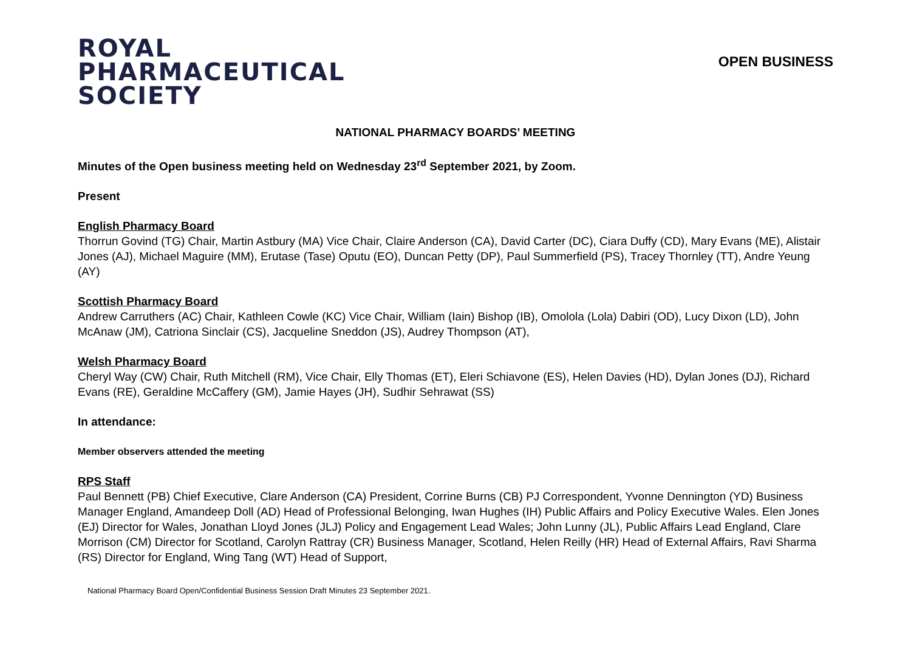ROYAL
PHARMACEUTICAL
SOCIETY
OPEN BUSINESS
NATIONAL PHARMACY BOARDS’ MEETING
Minutes of the Open business meeting held on Wednesday 23<sup>rd</sup> September 2021, by Zoom.
Present
English Pharmacy Board
Thorrun Govind (TG) Chair, Martin Astbury (MA) Vice Chair, Claire Anderson (CA), David Carter (DC), Ciara Duffy (CD), Mary Evans (ME), Alistair Jones (AJ), Michael Maguire (MM), Erutase (Tase) Oputu (EO), Duncan Petty (DP), Paul Summerfield (PS), Tracey Thornley (TT), Andre Yeung (AY)
Scottish Pharmacy Board
Andrew Carruthers (AC) Chair, Kathleen Cowle (KC) Vice Chair, William (Iain) Bishop (IB), Omolola (Lola) Dabiri (OD), Lucy Dixon (LD), John McAnaw (JM), Catriona Sinclair (CS), Jacqueline Sneddon (JS), Audrey Thompson (AT),
Welsh Pharmacy Board
Cheryl Way (CW) Chair, Ruth Mitchell (RM), Vice Chair, Elly Thomas (ET), Eleri Schiavone (ES), Helen Davies (HD), Dylan Jones (DJ), Richard Evans (RE), Geraldine McCaffery (GM), Jamie Hayes (JH), Sudhir Sehrawat (SS)
In attendance:
Member observers attended the meeting
RPS Staff
Paul Bennett (PB) Chief Executive, Clare Anderson (CA) President, Corrine Burns (CB) PJ Correspondent, Yvonne Dennington (YD) Business Manager England, Amandeep Doll (AD) Head of Professional Belonging, Iwan Hughes (IH) Public Affairs and Policy Executive Wales. Elen Jones (EJ) Director for Wales, Jonathan Lloyd Jones (JLJ) Policy and Engagement Lead Wales; John Lunny (JL), Public Affairs Lead England, Clare Morrison (CM) Director for Scotland, Carolyn Rattray (CR) Business Manager, Scotland, Helen Reilly (HR) Head of External Affairs, Ravi Sharma (RS) Director for England, Wing Tang (WT) Head of Support,
National Pharmacy Board Open/Confidential Business Session Draft Minutes 23 September 2021.